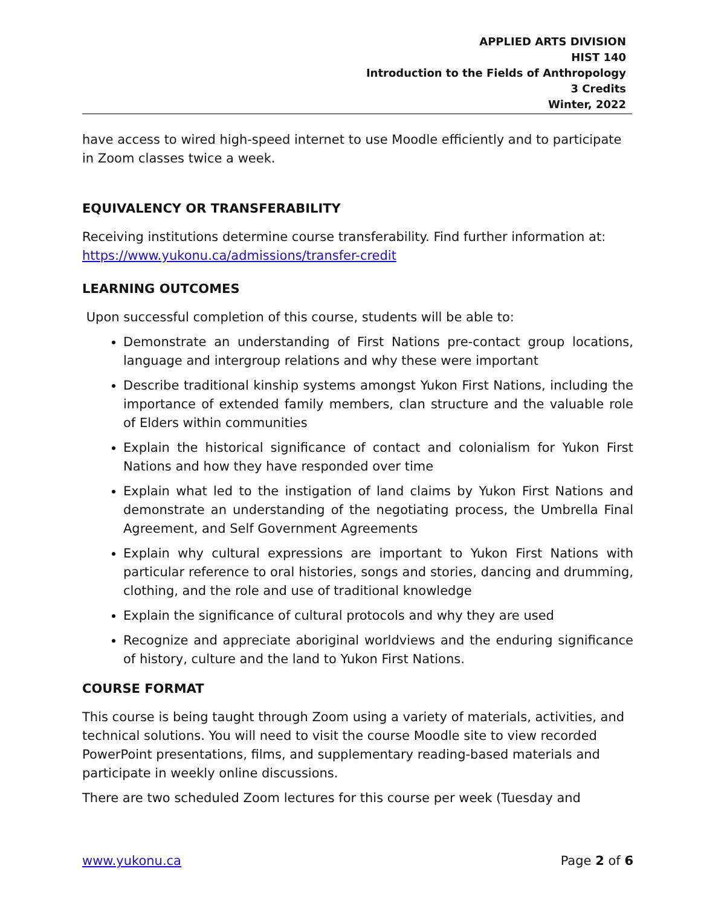APPLIED ARTS DIVISION
HIST 140
Introduction to the Fields of Anthropology
3 Credits
Winter, 2022
have access to wired high-speed internet to use Moodle efficiently and to participate in Zoom classes twice a week.
EQUIVALENCY OR TRANSFERABILITY
Receiving institutions determine course transferability. Find further information at: https://www.yukonu.ca/admissions/transfer-credit
LEARNING OUTCOMES
Upon successful completion of this course, students will be able to:
Demonstrate an understanding of First Nations pre-contact group locations, language and intergroup relations and why these were important
Describe traditional kinship systems amongst Yukon First Nations, including the importance of extended family members, clan structure and the valuable role of Elders within communities
Explain the historical significance of contact and colonialism for Yukon First Nations and how they have responded over time
Explain what led to the instigation of land claims by Yukon First Nations and demonstrate an understanding of the negotiating process, the Umbrella Final Agreement, and Self Government Agreements
Explain why cultural expressions are important to Yukon First Nations with particular reference to oral histories, songs and stories, dancing and drumming, clothing, and the role and use of traditional knowledge
Explain the significance of cultural protocols and why they are used
Recognize and appreciate aboriginal worldviews and the enduring significance of history, culture and the land to Yukon First Nations.
COURSE FORMAT
This course is being taught through Zoom using a variety of materials, activities, and technical solutions. You will need to visit the course Moodle site to view recorded PowerPoint presentations, films, and supplementary reading-based materials and participate in weekly online discussions.
There are two scheduled Zoom lectures for this course per week (Tuesday and
www.yukonu.ca Page 2 of 6